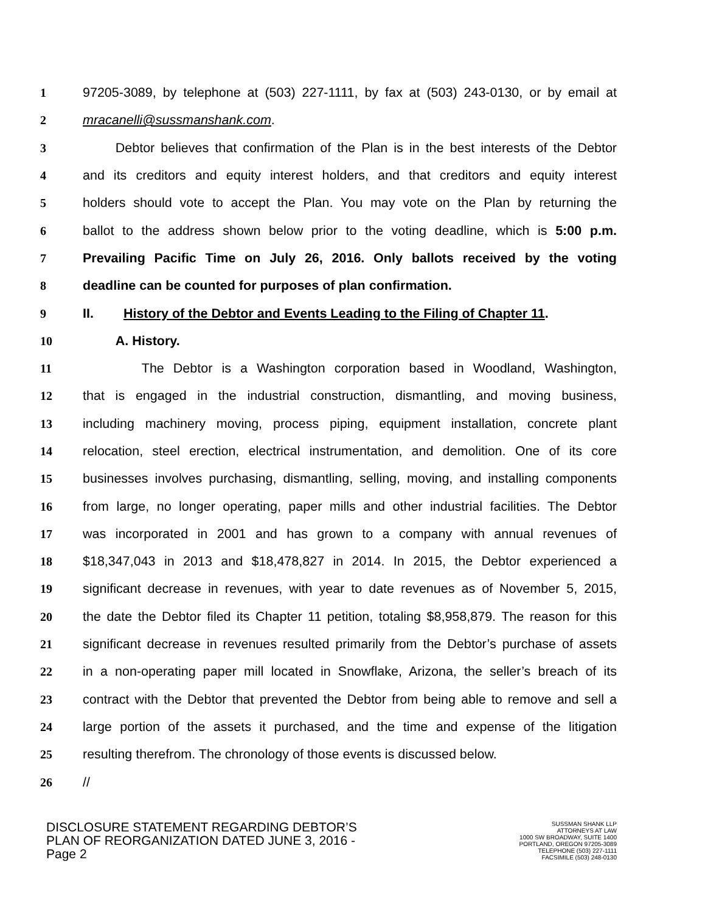1 97205-3089, by telephone at (503) 227-1111, by fax at (503) 243-0130, or by email at
2 mracanelli@sussmanshank.com.
3   Debtor believes that confirmation of the Plan is in the best interests of the Debtor
4 and its creditors and equity interest holders, and that creditors and equity interest
5 holders should vote to accept the Plan. You may vote on the Plan by returning the
6 ballot to the address shown below prior to the voting deadline, which is 5:00 p.m.
7 Prevailing Pacific Time on July 26, 2016. Only ballots received by the voting
8 deadline can be counted for purposes of plan confirmation.
9 II.   History of the Debtor and Events Leading to the Filing of Chapter 11.
10   A. History.
11     The Debtor is a Washington corporation based in Woodland, Washington,
12 that is engaged in the industrial construction, dismantling, and moving business,
13 including machinery moving, process piping, equipment installation, concrete plant
14 relocation, steel erection, electrical instrumentation, and demolition. One of its core
15 businesses involves purchasing, dismantling, selling, moving, and installing components
16 from large, no longer operating, paper mills and other industrial facilities. The Debtor
17 was incorporated in 2001 and has grown to a company with annual revenues of
18 $18,347,043 in 2013 and $18,478,827 in 2014. In 2015, the Debtor experienced a
19 significant decrease in revenues, with year to date revenues as of November 5, 2015,
20 the date the Debtor filed its Chapter 11 petition, totaling $8,958,879. The reason for this
21 significant decrease in revenues resulted primarily from the Debtor’s purchase of assets
22 in a non-operating paper mill located in Snowflake, Arizona, the seller’s breach of its
23 contract with the Debtor that prevented the Debtor from being able to remove and sell a
24 large portion of the assets it purchased, and the time and expense of the litigation
25 resulting therefrom. The chronology of those events is discussed below.
26 //
DISCLOSURE STATEMENT REGARDING DEBTOR’S
PLAN OF REORGANIZATION DATED JUNE 3, 2016 -
Page 2
SUSSMAN SHANK LLP
ATTORNEYS AT LAW
1000 SW BROADWAY, SUITE 1400
PORTLAND, OREGON 97205-3089
TELEPHONE (503) 227-1111
FACSIMILE (503) 248-0130